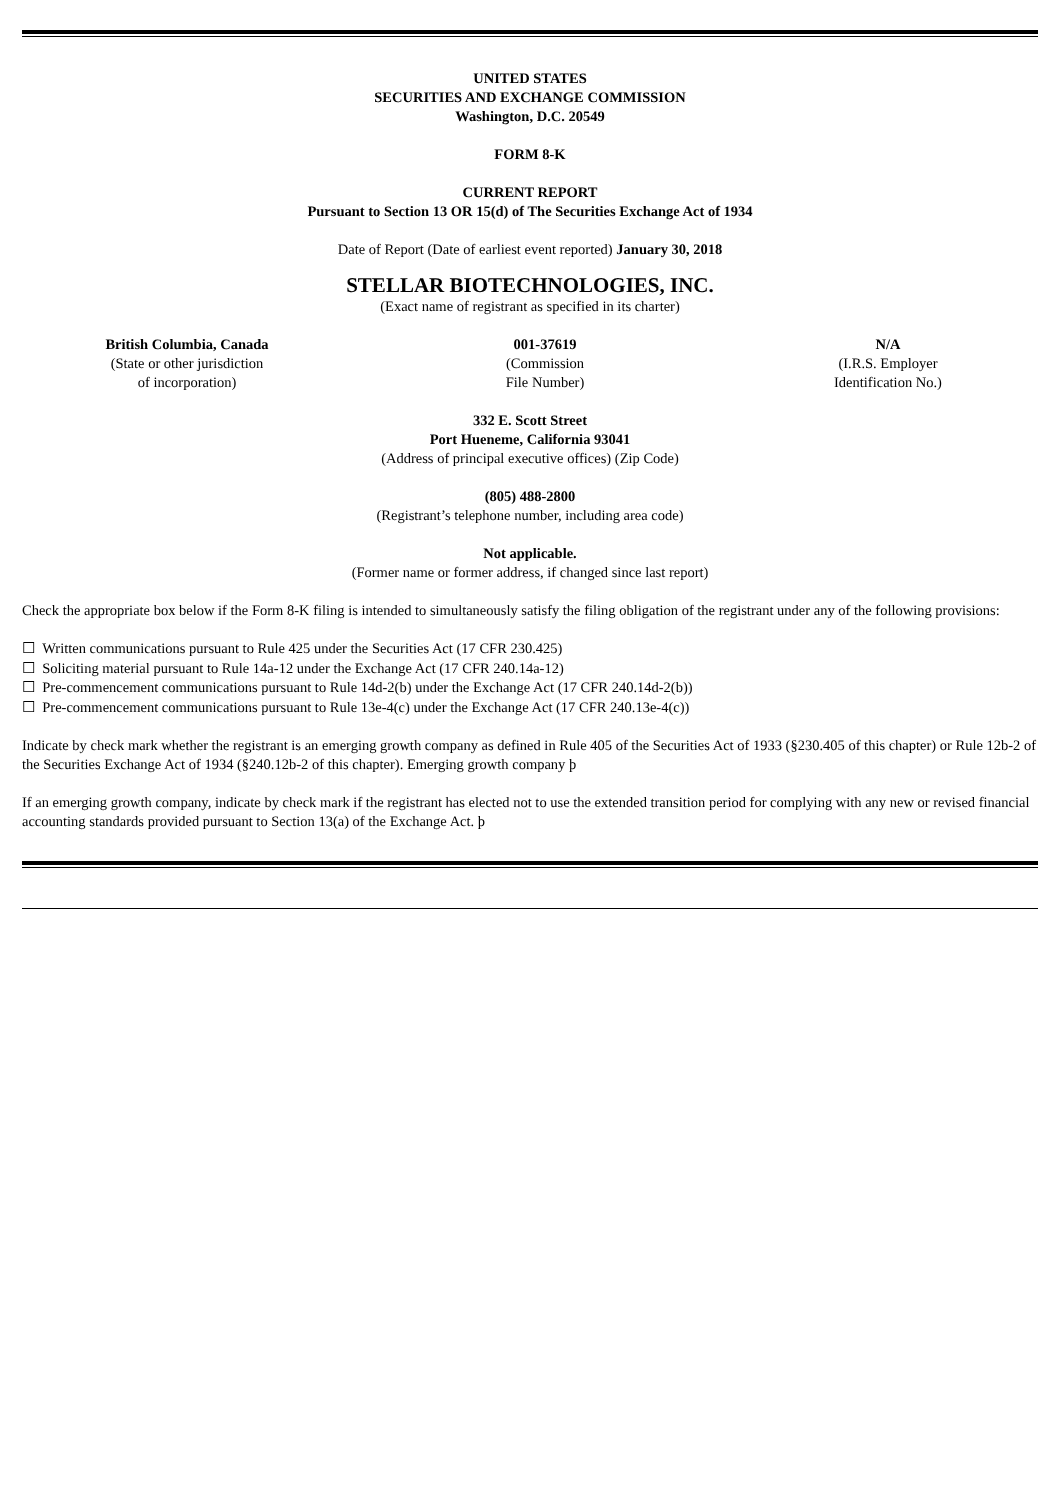UNITED STATES
SECURITIES AND EXCHANGE COMMISSION
Washington, D.C. 20549
FORM 8-K
CURRENT REPORT
Pursuant to Section 13 OR 15(d) of The Securities Exchange Act of 1934
Date of Report (Date of earliest event reported) January 30, 2018
STELLAR BIOTECHNOLOGIES, INC.
(Exact name of registrant as specified in its charter)
British Columbia, Canada
(State or other jurisdiction
of incorporation)
001-37619
(Commission
File Number)
N/A
(I.R.S. Employer
Identification No.)
332 E. Scott Street
Port Hueneme, California 93041
(Address of principal executive offices) (Zip Code)
(805) 488-2800
(Registrant’s telephone number, including area code)
Not applicable.
(Former name or former address, if changed since last report)
Check the appropriate box below if the Form 8-K filing is intended to simultaneously satisfy the filing obligation of the registrant under any of the following provisions:
☐ Written communications pursuant to Rule 425 under the Securities Act (17 CFR 230.425)
☐ Soliciting material pursuant to Rule 14a-12 under the Exchange Act (17 CFR 240.14a-12)
☐ Pre-commencement communications pursuant to Rule 14d-2(b) under the Exchange Act (17 CFR 240.14d-2(b))
☐ Pre-commencement communications pursuant to Rule 13e-4(c) under the Exchange Act (17 CFR 240.13e-4(c))
Indicate by check mark whether the registrant is an emerging growth company as defined in Rule 405 of the Securities Act of 1933 (§230.405 of this chapter) or Rule 12b-2 of the Securities Exchange Act of 1934 (§240.12b-2 of this chapter). Emerging growth company þ
If an emerging growth company, indicate by check mark if the registrant has elected not to use the extended transition period for complying with any new or revised financial accounting standards provided pursuant to Section 13(a) of the Exchange Act. þ